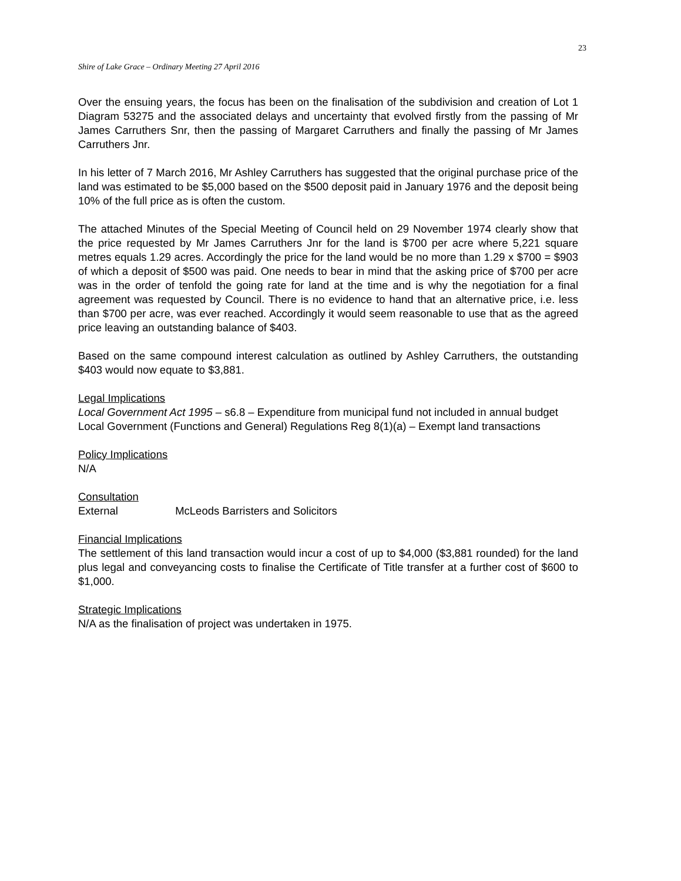23
Shire of Lake Grace – Ordinary Meeting 27 April 2016
Over the ensuing years, the focus has been on the finalisation of the subdivision and creation of Lot 1 Diagram 53275 and the associated delays and uncertainty that evolved firstly from the passing of Mr James Carruthers Snr, then the passing of Margaret Carruthers and finally the passing of Mr James Carruthers Jnr.
In his letter of 7 March 2016, Mr Ashley Carruthers has suggested that the original purchase price of the land was estimated to be $5,000 based on the $500 deposit paid in January 1976 and the deposit being 10% of the full price as is often the custom.
The attached Minutes of the Special Meeting of Council held on 29 November 1974 clearly show that the price requested by Mr James Carruthers Jnr for the land is $700 per acre where 5,221 square metres equals 1.29 acres. Accordingly the price for the land would be no more than 1.29 x $700 = $903 of which a deposit of $500 was paid. One needs to bear in mind that the asking price of $700 per acre was in the order of tenfold the going rate for land at the time and is why the negotiation for a final agreement was requested by Council. There is no evidence to hand that an alternative price, i.e. less than $700 per acre, was ever reached. Accordingly it would seem reasonable to use that as the agreed price leaving an outstanding balance of $403.
Based on the same compound interest calculation as outlined by Ashley Carruthers, the outstanding $403 would now equate to $3,881.
Legal Implications
Local Government Act 1995 – s6.8 – Expenditure from municipal fund not included in annual budget
Local Government (Functions and General) Regulations Reg 8(1)(a) – Exempt land transactions
Policy Implications
N/A
Consultation
External McLeods Barristers and Solicitors
Financial Implications
The settlement of this land transaction would incur a cost of up to $4,000 ($3,881 rounded) for the land plus legal and conveyancing costs to finalise the Certificate of Title transfer at a further cost of $600 to $1,000.
Strategic Implications
N/A as the finalisation of project was undertaken in 1975.